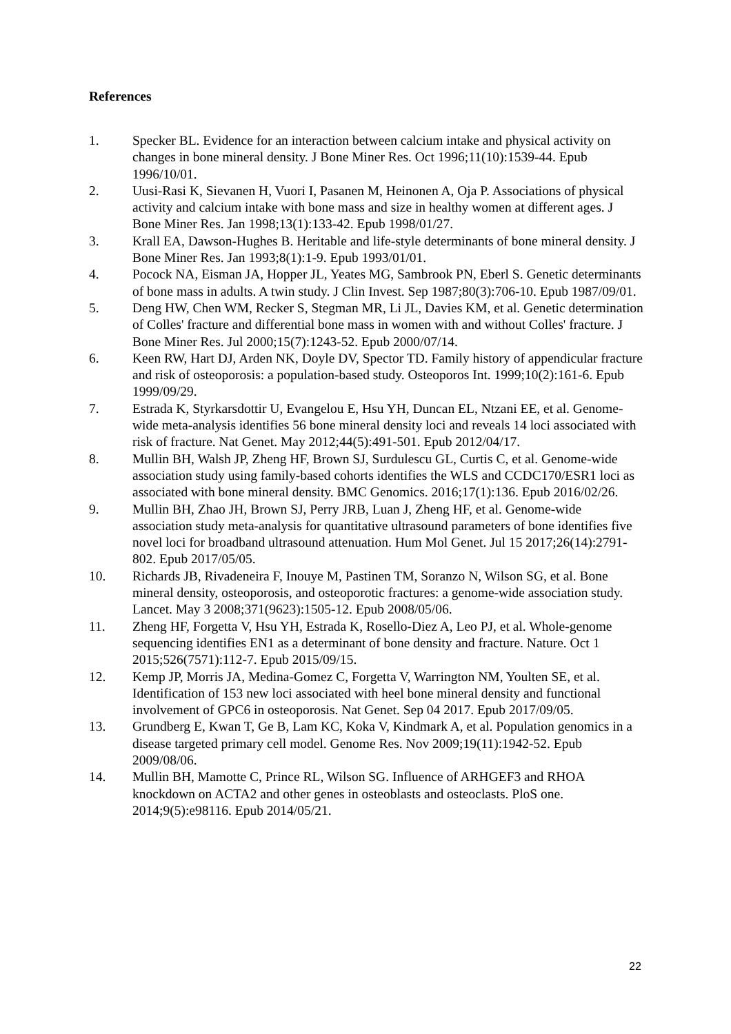References
1. Specker BL. Evidence for an interaction between calcium intake and physical activity on changes in bone mineral density. J Bone Miner Res. Oct 1996;11(10):1539-44. Epub 1996/10/01.
2. Uusi-Rasi K, Sievanen H, Vuori I, Pasanen M, Heinonen A, Oja P. Associations of physical activity and calcium intake with bone mass and size in healthy women at different ages. J Bone Miner Res. Jan 1998;13(1):133-42. Epub 1998/01/27.
3. Krall EA, Dawson-Hughes B. Heritable and life-style determinants of bone mineral density. J Bone Miner Res. Jan 1993;8(1):1-9. Epub 1993/01/01.
4. Pocock NA, Eisman JA, Hopper JL, Yeates MG, Sambrook PN, Eberl S. Genetic determinants of bone mass in adults. A twin study. J Clin Invest. Sep 1987;80(3):706-10. Epub 1987/09/01.
5. Deng HW, Chen WM, Recker S, Stegman MR, Li JL, Davies KM, et al. Genetic determination of Colles' fracture and differential bone mass in women with and without Colles' fracture. J Bone Miner Res. Jul 2000;15(7):1243-52. Epub 2000/07/14.
6. Keen RW, Hart DJ, Arden NK, Doyle DV, Spector TD. Family history of appendicular fracture and risk of osteoporosis: a population-based study. Osteoporos Int. 1999;10(2):161-6. Epub 1999/09/29.
7. Estrada K, Styrkarsdottir U, Evangelou E, Hsu YH, Duncan EL, Ntzani EE, et al. Genome-wide meta-analysis identifies 56 bone mineral density loci and reveals 14 loci associated with risk of fracture. Nat Genet. May 2012;44(5):491-501. Epub 2012/04/17.
8. Mullin BH, Walsh JP, Zheng HF, Brown SJ, Surdulescu GL, Curtis C, et al. Genome-wide association study using family-based cohorts identifies the WLS and CCDC170/ESR1 loci as associated with bone mineral density. BMC Genomics. 2016;17(1):136. Epub 2016/02/26.
9. Mullin BH, Zhao JH, Brown SJ, Perry JRB, Luan J, Zheng HF, et al. Genome-wide association study meta-analysis for quantitative ultrasound parameters of bone identifies five novel loci for broadband ultrasound attenuation. Hum Mol Genet. Jul 15 2017;26(14):2791-802. Epub 2017/05/05.
10. Richards JB, Rivadeneira F, Inouye M, Pastinen TM, Soranzo N, Wilson SG, et al. Bone mineral density, osteoporosis, and osteoporotic fractures: a genome-wide association study. Lancet. May 3 2008;371(9623):1505-12. Epub 2008/05/06.
11. Zheng HF, Forgetta V, Hsu YH, Estrada K, Rosello-Diez A, Leo PJ, et al. Whole-genome sequencing identifies EN1 as a determinant of bone density and fracture. Nature. Oct 1 2015;526(7571):112-7. Epub 2015/09/15.
12. Kemp JP, Morris JA, Medina-Gomez C, Forgetta V, Warrington NM, Youlten SE, et al. Identification of 153 new loci associated with heel bone mineral density and functional involvement of GPC6 in osteoporosis. Nat Genet. Sep 04 2017. Epub 2017/09/05.
13. Grundberg E, Kwan T, Ge B, Lam KC, Koka V, Kindmark A, et al. Population genomics in a disease targeted primary cell model. Genome Res. Nov 2009;19(11):1942-52. Epub 2009/08/06.
14. Mullin BH, Mamotte C, Prince RL, Wilson SG. Influence of ARHGEF3 and RHOA knockdown on ACTA2 and other genes in osteoblasts and osteoclasts. PloS one. 2014;9(5):e98116. Epub 2014/05/21.
22